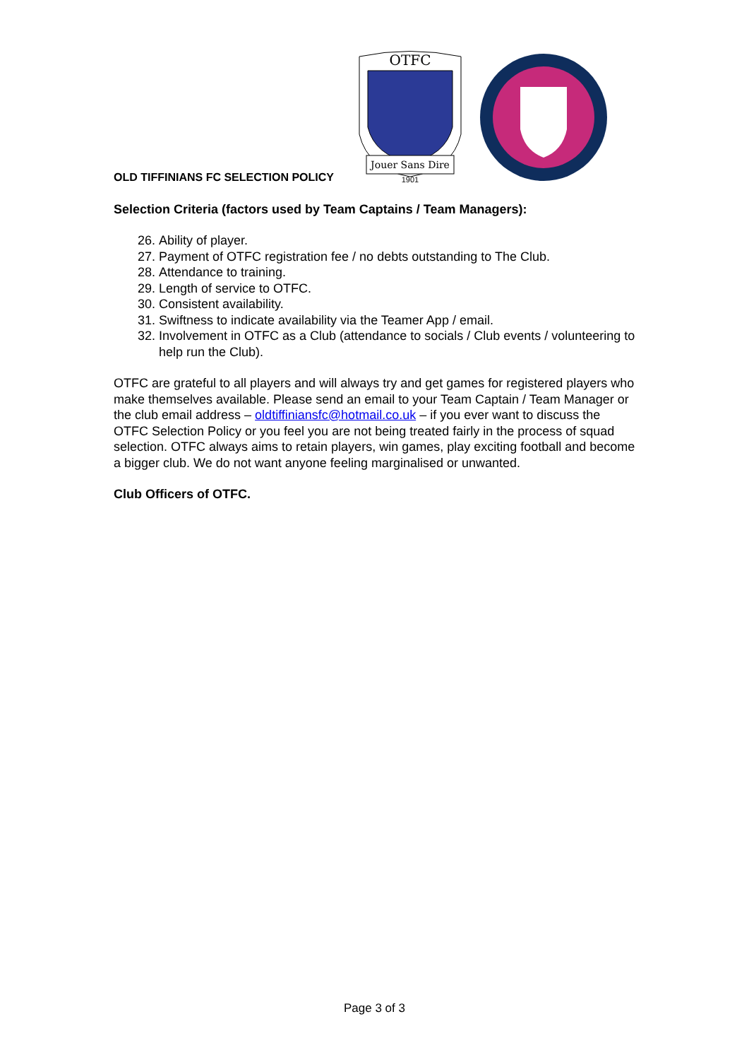OLD TIFFINIANS FC SELECTION POLICY
OTFC
Jouer Sans Dire
1901
Selection Criteria (factors used by Team Captains / Team Managers):
26. Ability of player.
27. Payment of OTFC registration fee / no debts outstanding to The Club.
28. Attendance to training.
29. Length of service to OTFC.
30. Consistent availability.
31. Swiftness to indicate availability via the Teamer App / email.
32. Involvement in OTFC as a Club (attendance to socials / Club events / volunteering to help run the Club).
OTFC are grateful to all players and will always try and get games for registered players who make themselves available. Please send an email to your Team Captain / Team Manager or the club email address – oldtiffiniansfc@hotmail.co.uk – if you ever want to discuss the OTFC Selection Policy or you feel you are not being treated fairly in the process of squad selection. OTFC always aims to retain players, win games, play exciting football and become a bigger club. We do not want anyone feeling marginalised or unwanted.
Club Officers of OTFC.
Page 3 of 3